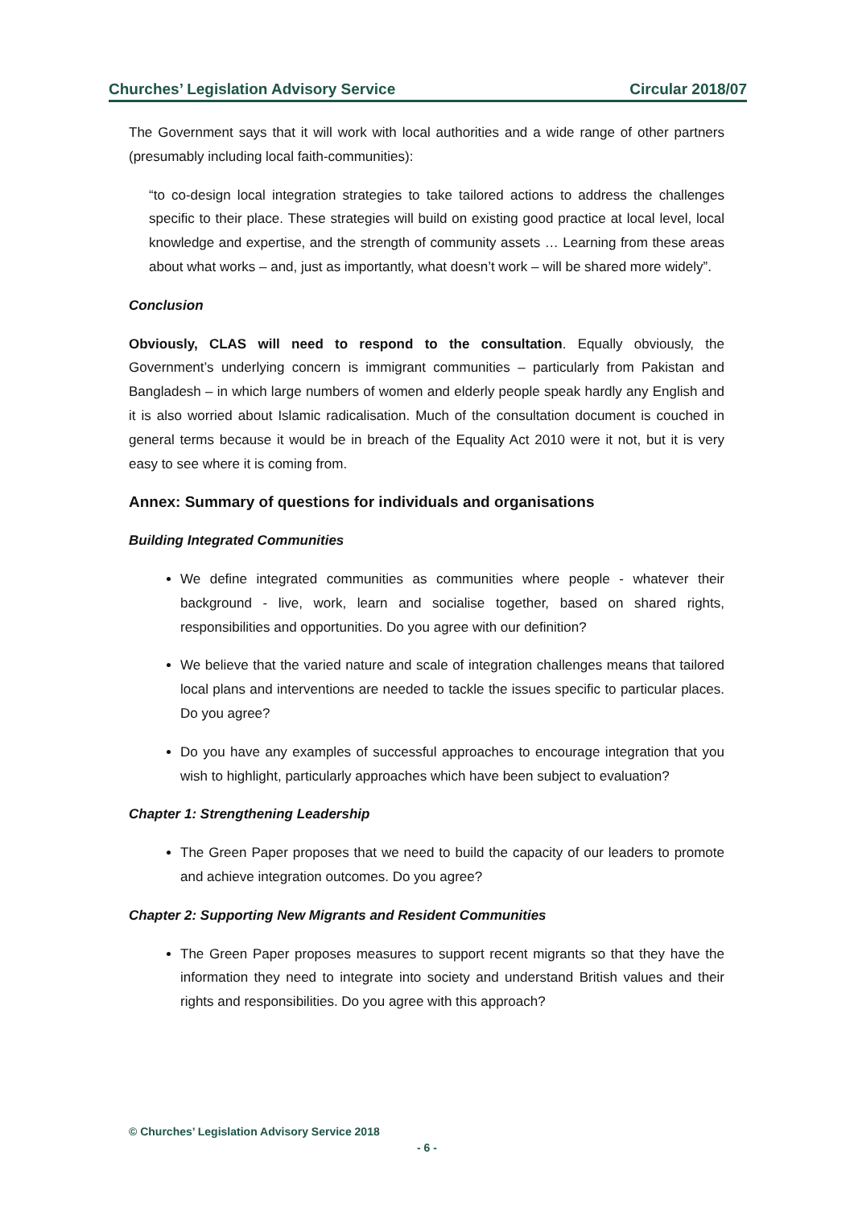Churches’ Legislation Advisory Service Circular 2018/07
The Government says that it will work with local authorities and a wide range of other partners (presumably including local faith-communities):
“to co-design local integration strategies to take tailored actions to address the challenges specific to their place. These strategies will build on existing good practice at local level, local knowledge and expertise, and the strength of community assets … Learning from these areas about what works – and, just as importantly, what doesn’t work – will be shared more widely”.
Conclusion
Obviously, CLAS will need to respond to the consultation. Equally obviously, the Government’s underlying concern is immigrant communities – particularly from Pakistan and Bangladesh – in which large numbers of women and elderly people speak hardly any English and it is also worried about Islamic radicalisation. Much of the consultation document is couched in general terms because it would be in breach of the Equality Act 2010 were it not, but it is very easy to see where it is coming from.
Annex: Summary of questions for individuals and organisations
Building Integrated Communities
We define integrated communities as communities where people - whatever their background - live, work, learn and socialise together, based on shared rights, responsibilities and opportunities. Do you agree with our definition?
We believe that the varied nature and scale of integration challenges means that tailored local plans and interventions are needed to tackle the issues specific to particular places. Do you agree?
Do you have any examples of successful approaches to encourage integration that you wish to highlight, particularly approaches which have been subject to evaluation?
Chapter 1: Strengthening Leadership
The Green Paper proposes that we need to build the capacity of our leaders to promote and achieve integration outcomes. Do you agree?
Chapter 2: Supporting New Migrants and Resident Communities
The Green Paper proposes measures to support recent migrants so that they have the information they need to integrate into society and understand British values and their rights and responsibilities. Do you agree with this approach?
© Churches’ Legislation Advisory Service 2018
- 6 -